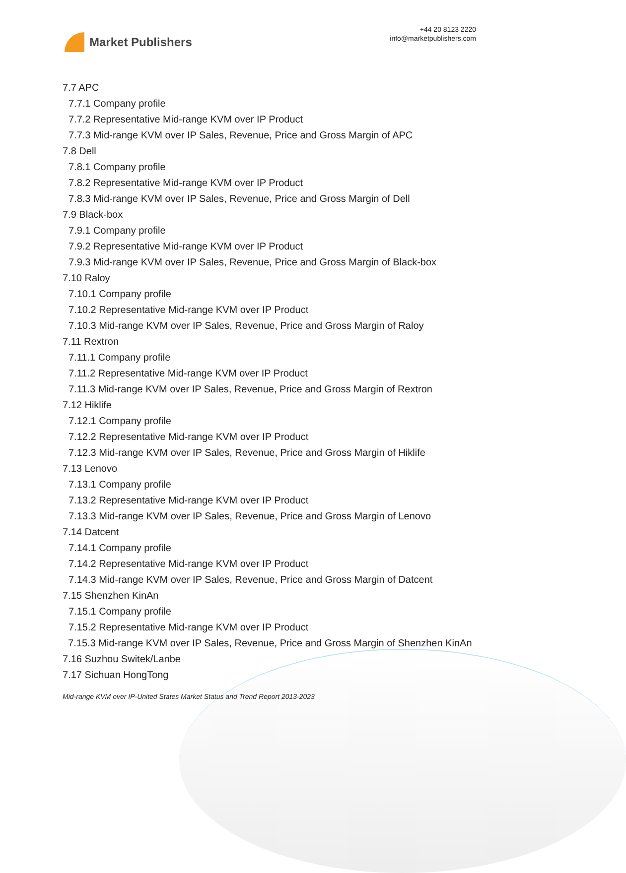Market Publishers
+44 20 8123 2220
info@marketpublishers.com
7.7 APC
7.7.1 Company profile
7.7.2 Representative Mid-range KVM over IP Product
7.7.3 Mid-range KVM over IP Sales, Revenue, Price and Gross Margin of APC
7.8 Dell
7.8.1 Company profile
7.8.2 Representative Mid-range KVM over IP Product
7.8.3 Mid-range KVM over IP Sales, Revenue, Price and Gross Margin of Dell
7.9 Black-box
7.9.1 Company profile
7.9.2 Representative Mid-range KVM over IP Product
7.9.3 Mid-range KVM over IP Sales, Revenue, Price and Gross Margin of Black-box
7.10 Raloy
7.10.1 Company profile
7.10.2 Representative Mid-range KVM over IP Product
7.10.3 Mid-range KVM over IP Sales, Revenue, Price and Gross Margin of Raloy
7.11 Rextron
7.11.1 Company profile
7.11.2 Representative Mid-range KVM over IP Product
7.11.3 Mid-range KVM over IP Sales, Revenue, Price and Gross Margin of Rextron
7.12 Hiklife
7.12.1 Company profile
7.12.2 Representative Mid-range KVM over IP Product
7.12.3 Mid-range KVM over IP Sales, Revenue, Price and Gross Margin of Hiklife
7.13 Lenovo
7.13.1 Company profile
7.13.2 Representative Mid-range KVM over IP Product
7.13.3 Mid-range KVM over IP Sales, Revenue, Price and Gross Margin of Lenovo
7.14 Datcent
7.14.1 Company profile
7.14.2 Representative Mid-range KVM over IP Product
7.14.3 Mid-range KVM over IP Sales, Revenue, Price and Gross Margin of Datcent
7.15 Shenzhen KinAn
7.15.1 Company profile
7.15.2 Representative Mid-range KVM over IP Product
7.15.3 Mid-range KVM over IP Sales, Revenue, Price and Gross Margin of Shenzhen KinAn
7.16 Suzhou Switek/Lanbe
7.17 Sichuan HongTong
Mid-range KVM over IP-United States Market Status and Trend Report 2013-2023